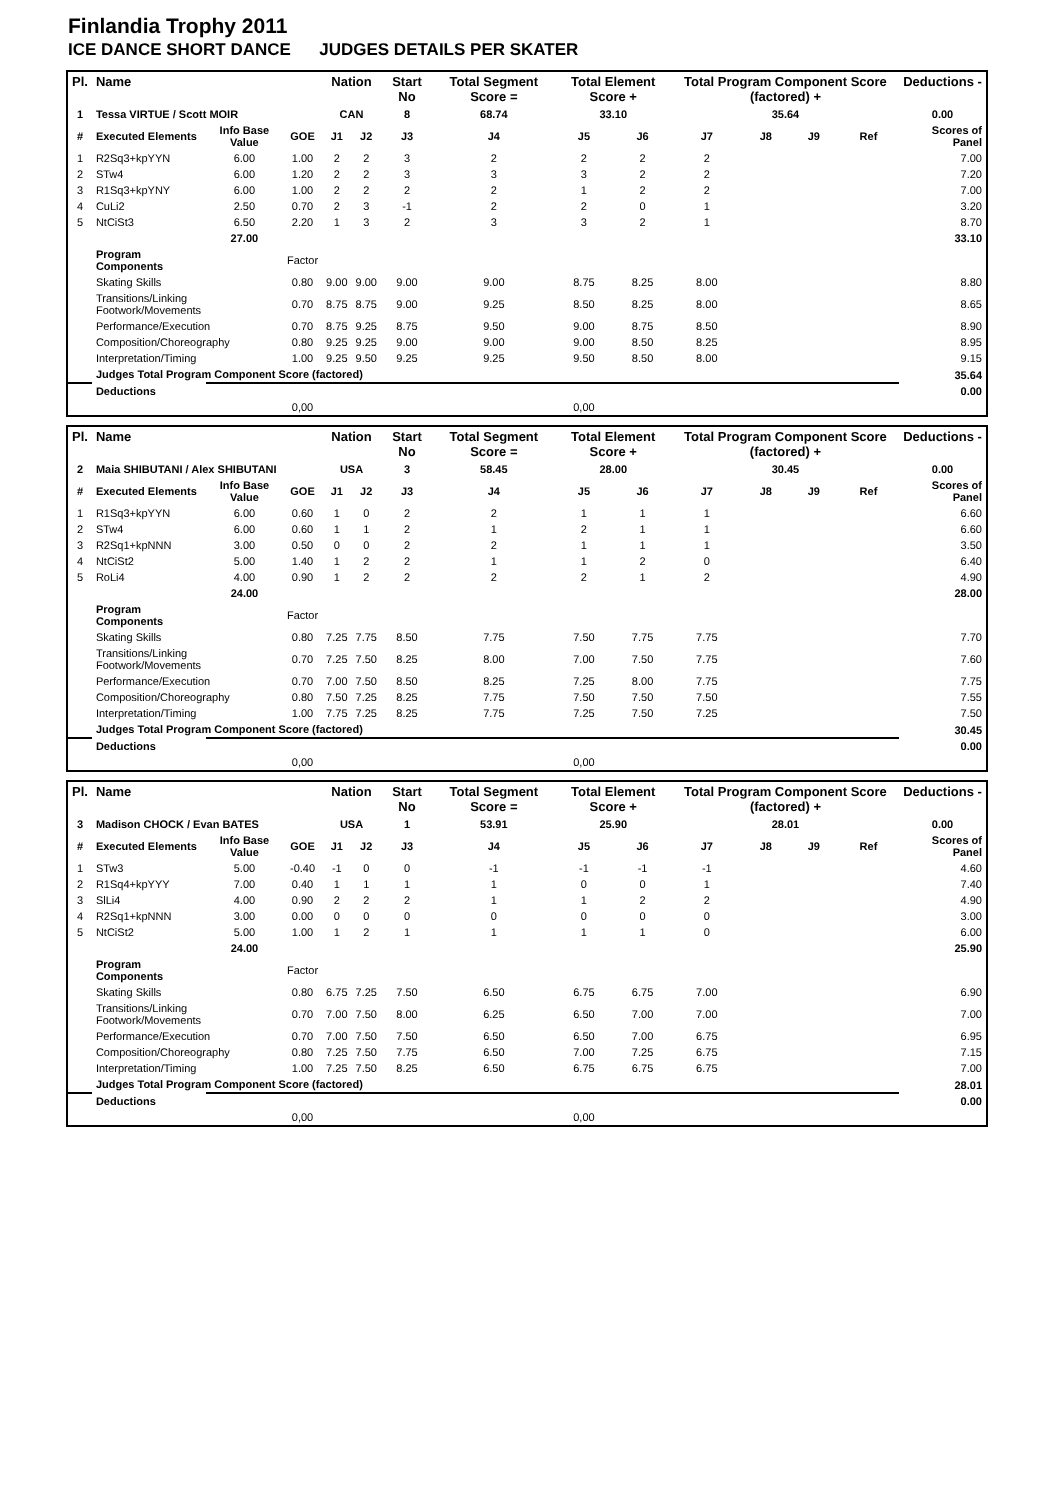Finlandia Trophy 2011
ICE DANCE SHORT DANCE JUDGES DETAILS PER SKATER
| Pl. | Name | | | Nation | | Start No | Total Segment Score = | Total Element Score + | | Total Program Component Score (factored) + | | | | Deductions - |
| --- | --- | --- | --- | --- | --- | --- | --- | --- | --- | --- | --- | --- | --- | --- |
| 1 | Tessa VIRTUE / Scott MOIR | | | CAN | | 8 | 68.74 | 33.10 | | 35.64 | | | | 0.00 |
| # | Executed Elements | Info Base Value | GOE | J1 | J2 | J3 | J4 | J5 | J6 | J7 | J8 | J9 | Ref | Scores of Panel |
| 1 | R2Sq3+kpYYN | 6.00 | 1.00 | 2 | 2 | 3 | 2 | 2 | 2 | 2 | | | | 7.00 |
| 2 | STw4 | 6.00 | 1.20 | 2 | 2 | 3 | 3 | 3 | 2 | 2 | | | | 7.20 |
| 3 | R1Sq3+kpYNY | 6.00 | 1.00 | 2 | 2 | 2 | 2 | 1 | 2 | 2 | | | | 7.00 |
| 4 | CuLi2 | 2.50 | 0.70 | 2 | 3 | -1 | 2 | 2 | 0 | 1 | | | | 3.20 |
| 5 | NtCiSt3 | 6.50 | 2.20 | 1 | 3 | 2 | 3 | 3 | 2 | 1 | | | | 8.70 |
| | | 27.00 | | | | | | | | | | | | 33.10 |
| | Program Components | | Factor | | | | | | | | | | | |
| | Skating Skills | | 0.80 | 9.00 | 9.00 | 9.00 | 9.00 | 8.75 | 8.25 | 8.00 | | | | 8.80 |
| | Transitions/Linking Footwork/Movements | | 0.70 | 8.75 | 8.75 | 9.00 | 9.25 | 8.50 | 8.25 | 8.00 | | | | 8.65 |
| | Performance/Execution | | 0.70 | 8.75 | 9.25 | 8.75 | 9.50 | 9.00 | 8.75 | 8.50 | | | | 8.90 |
| | Composition/Choreography | | 0.80 | 9.25 | 9.25 | 9.00 | 9.00 | 9.00 | 8.50 | 8.25 | | | | 8.95 |
| | Interpretation/Timing | | 1.00 | 9.25 | 9.50 | 9.25 | 9.25 | 9.50 | 8.50 | 8.00 | | | | 9.15 |
| | Judges Total Program Component Score (factored) | | | | | | | | | | | | | 35.64 |
| | Deductions | | | | | | | | | | | | | 0.00 |
| | | | 0,00 | | | | | 0,00 | | | | | | |
| Pl. | Name | | | Nation | | Start No | Total Segment Score = | Total Element Score + | | Total Program Component Score (factored) + | | | | Deductions - |
| --- | --- | --- | --- | --- | --- | --- | --- | --- | --- | --- | --- | --- | --- | --- |
| 2 | Maia SHIBUTANI / Alex SHIBUTANI | | | USA | | 3 | 58.45 | 28.00 | | 30.45 | | | | 0.00 |
| # | Executed Elements | Info Base Value | GOE | J1 | J2 | J3 | J4 | J5 | J6 | J7 | J8 | J9 | Ref | Scores of Panel |
| 1 | R1Sq3+kpYYN | 6.00 | 0.60 | 1 | 0 | 2 | 2 | 1 | 1 | 1 | | | | 6.60 |
| 2 | STw4 | 6.00 | 0.60 | 1 | 1 | 2 | 1 | 2 | 1 | 1 | | | | 6.60 |
| 3 | R2Sq1+kpNNN | 3.00 | 0.50 | 0 | 0 | 2 | 2 | 1 | 1 | 1 | | | | 3.50 |
| 4 | NtCiSt2 | 5.00 | 1.40 | 1 | 2 | 2 | 1 | 1 | 2 | 0 | | | | 6.40 |
| 5 | RoLi4 | 4.00 | 0.90 | 1 | 2 | 2 | 2 | 2 | 1 | 2 | | | | 4.90 |
| | | 24.00 | | | | | | | | | | | | 28.00 |
| | Program Components | | Factor | | | | | | | | | | | |
| | Skating Skills | | 0.80 | 7.25 | 7.75 | 8.50 | 7.75 | 7.50 | 7.75 | 7.75 | | | | 7.70 |
| | Transitions/Linking Footwork/Movements | | 0.70 | 7.25 | 7.50 | 8.25 | 8.00 | 7.00 | 7.50 | 7.75 | | | | 7.60 |
| | Performance/Execution | | 0.70 | 7.00 | 7.50 | 8.50 | 8.25 | 7.25 | 8.00 | 7.75 | | | | 7.75 |
| | Composition/Choreography | | 0.80 | 7.50 | 7.25 | 8.25 | 7.75 | 7.50 | 7.50 | 7.50 | | | | 7.55 |
| | Interpretation/Timing | | 1.00 | 7.75 | 7.25 | 8.25 | 7.75 | 7.25 | 7.50 | 7.25 | | | | 7.50 |
| | Judges Total Program Component Score (factored) | | | | | | | | | | | | | 30.45 |
| | Deductions | | | | | | | | | | | | | 0.00 |
| | | | 0,00 | | | | | 0,00 | | | | | | |
| Pl. | Name | | | Nation | | Start No | Total Segment Score = | Total Element Score + | | Total Program Component Score (factored) + | | | | Deductions - |
| --- | --- | --- | --- | --- | --- | --- | --- | --- | --- | --- | --- | --- | --- | --- |
| 3 | Madison CHOCK / Evan BATES | | | USA | | 1 | 53.91 | 25.90 | | 28.01 | | | | 0.00 |
| # | Executed Elements | Info Base Value | GOE | J1 | J2 | J3 | J4 | J5 | J6 | J7 | J8 | J9 | Ref | Scores of Panel |
| 1 | STw3 | 5.00 | -0.40 | -1 | 0 | 0 | -1 | -1 | -1 | -1 | | | | 4.60 |
| 2 | R1Sq4+kpYYY | 7.00 | 0.40 | 1 | 1 | 1 | 1 | 0 | 0 | 1 | | | | 7.40 |
| 3 | SlLi4 | 4.00 | 0.90 | 2 | 2 | 2 | 1 | 1 | 2 | 2 | | | | 4.90 |
| 4 | R2Sq1+kpNNN | 3.00 | 0.00 | 0 | 0 | 0 | 0 | 0 | 0 | 0 | | | | 3.00 |
| 5 | NtCiSt2 | 5.00 | 1.00 | 1 | 2 | 1 | 1 | 1 | 1 | 0 | | | | 6.00 |
| | | 24.00 | | | | | | | | | | | | 25.90 |
| | Program Components | | Factor | | | | | | | | | | | |
| | Skating Skills | | 0.80 | 6.75 | 7.25 | 7.50 | 6.50 | 6.75 | 6.75 | 7.00 | | | | 6.90 |
| | Transitions/Linking Footwork/Movements | | 0.70 | 7.00 | 7.50 | 8.00 | 6.25 | 6.50 | 7.00 | 7.00 | | | | 7.00 |
| | Performance/Execution | | 0.70 | 7.00 | 7.50 | 7.50 | 6.50 | 6.50 | 7.00 | 6.75 | | | | 6.95 |
| | Composition/Choreography | | 0.80 | 7.25 | 7.50 | 7.75 | 6.50 | 7.00 | 7.25 | 6.75 | | | | 7.15 |
| | Interpretation/Timing | | 1.00 | 7.25 | 7.50 | 8.25 | 6.50 | 6.75 | 6.75 | 6.75 | | | | 7.00 |
| | Judges Total Program Component Score (factored) | | | | | | | | | | | | | 28.01 |
| | Deductions | | | | | | | | | | | | | 0.00 |
| | | | 0,00 | | | | | 0,00 | | | | | | |